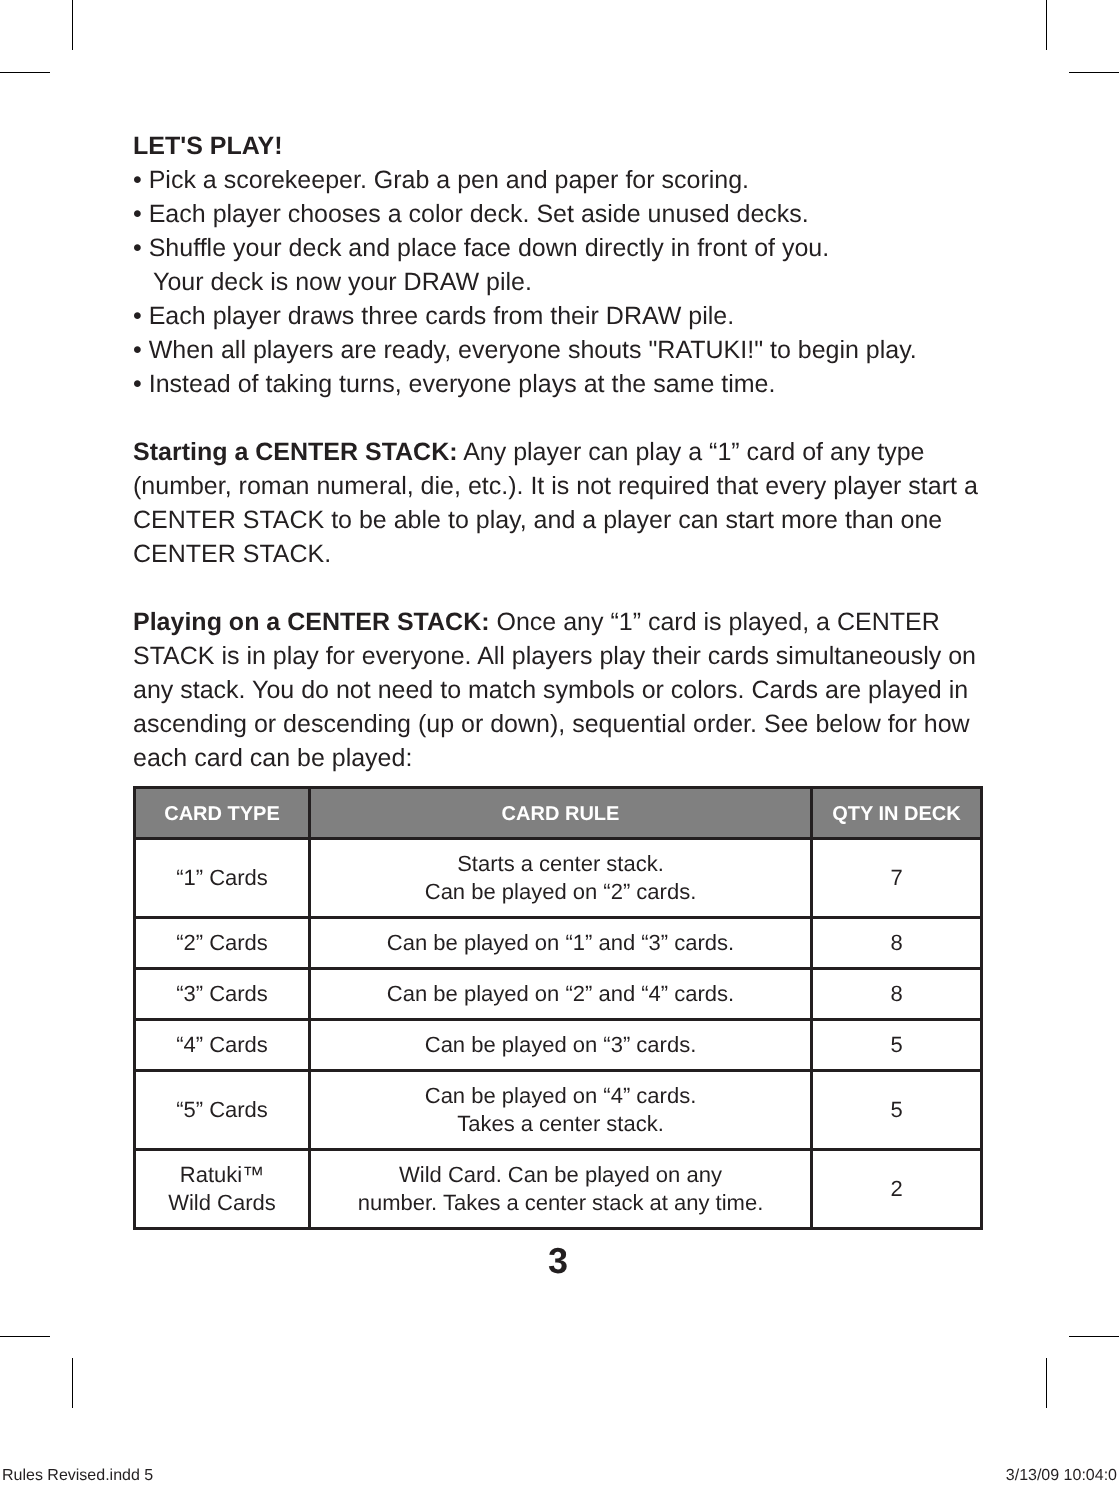LET'S PLAY!
• Pick a scorekeeper. Grab a pen and paper for scoring.
• Each player chooses a color deck. Set aside unused decks.
• Shuffle your deck and place face down directly in front of you.
Your deck is now your DRAW pile.
• Each player draws three cards from their DRAW pile.
• When all players are ready, everyone shouts "RATUKI!" to begin play.
• Instead of taking turns, everyone plays at the same time.
Starting a CENTER STACK: Any player can play a “1” card of any type (number, roman numeral, die, etc.). It is not required that every player start a CENTER STACK to be able to play, and a player can start more than one CENTER STACK.
Playing on a CENTER STACK: Once any “1” card is played, a CENTER STACK is in play for everyone. All players play their cards simultaneously on any stack. You do not need to match symbols or colors. Cards are played in ascending or descending (up or down), sequential order. See below for how each card can be played:
| CARD TYPE | CARD RULE | QTY IN DECK |
| --- | --- | --- |
| “1” Cards | Starts a center stack. Can be played on “2” cards. | 7 |
| “2” Cards | Can be played on “1” and “3” cards. | 8 |
| “3” Cards | Can be played on “2” and “4” cards. | 8 |
| “4” Cards | Can be played on “3” cards. | 5 |
| “5” Cards | Can be played on “4” cards. Takes a center stack. | 5 |
| Ratuki™ Wild Cards | Wild Card. Can be played on any number. Takes a center stack at any time. | 2 |
3
Rules Revised.indd 5 3/13/09 10:04:0